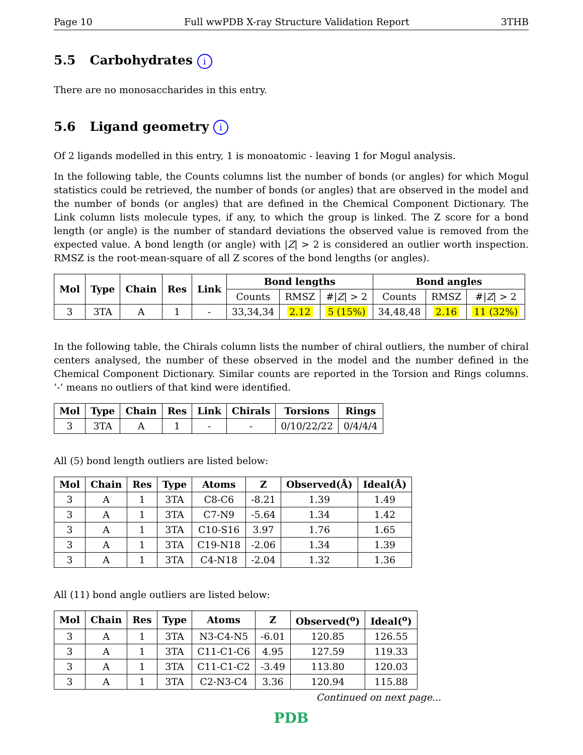Page 10 Full wwPDB X-ray Structure Validation Report 3THB
5.5 Carbohydrates i
There are no monosaccharides in this entry.
5.6 Ligand geometry i
Of 2 ligands modelled in this entry, 1 is monoatomic - leaving 1 for Mogul analysis.
In the following table, the Counts columns list the number of bonds (or angles) for which Mogul statistics could be retrieved, the number of bonds (or angles) that are observed in the model and the number of bonds (or angles) that are defined in the Chemical Component Dictionary. The Link column lists molecule types, if any, to which the group is linked. The Z score for a bond length (or angle) is the number of standard deviations the observed value is removed from the expected value. A bond length (or angle) with |Z| > 2 is considered an outlier worth inspection. RMSZ is the root-mean-square of all Z scores of the bond lengths (or angles).
| Mol | Type | Chain | Res | Link | Bond lengths | | | Bond angles | | |
| --- | --- | --- | --- | --- | --- | --- | --- | --- | --- | --- |
| | | | | | Counts | RMSZ | #/ Z / > 2 | Counts | RMSZ | #/ Z / > 2 |
| 3 | 3TA | A | 1 | - | 33,34,34 | 2.12 | 5 (15%) | 34,48,48 | 2.16 | 11 (32%) |
In the following table, the Chirals column lists the number of chiral outliers, the number of chiral centers analysed, the number of these observed in the model and the number defined in the Chemical Component Dictionary. Similar counts are reported in the Torsion and Rings columns. ’-’ means no outliers of that kind were identified.
| Mol | Type | Chain | Res | Link | Chirals | Torsions | Rings |
| --- | --- | --- | --- | --- | --- | --- | --- |
| 3 | 3TA | A | 1 | - | - | 0/10/22/22 | 0/4/4/4 |
All (5) bond length outliers are listed below:
| Mol | Chain | Res | Type | Atoms | Z | Observed(Å) | Ideal(Å) |
| --- | --- | --- | --- | --- | --- | --- | --- |
| 3 | A | 1 | 3TA | C8-C6 | -8.21 | 1.39 | 1.49 |
| 3 | A | 1 | 3TA | C7-N9 | -5.64 | 1.34 | 1.42 |
| 3 | A | 1 | 3TA | C10-S16 | 3.97 | 1.76 | 1.65 |
| 3 | A | 1 | 3TA | C19-N18 | -2.06 | 1.34 | 1.39 |
| 3 | A | 1 | 3TA | C4-N18 | -2.04 | 1.32 | 1.36 |
All (11) bond angle outliers are listed below:
| Mol | Chain | Res | Type | Atoms | Z | Observed(<sup>o</sup>) | Ideal(<sup>o</sup>) |
| --- | --- | --- | --- | --- | --- | --- | --- |
| 3 | A | 1 | 3TA | N3-C4-N5 | -6.01 | 120.85 | 126.55 |
| 3 | A | 1 | 3TA | C11-C1-C6 | 4.95 | 127.59 | 119.33 |
| 3 | A | 1 | 3TA | C11-C1-C2 | -3.49 | 113.80 | 120.03 |
| 3 | A | 1 | 3TA | C2-N3-C4 | 3.36 | 120.94 | 115.88 |
Continued on next page...
PDB